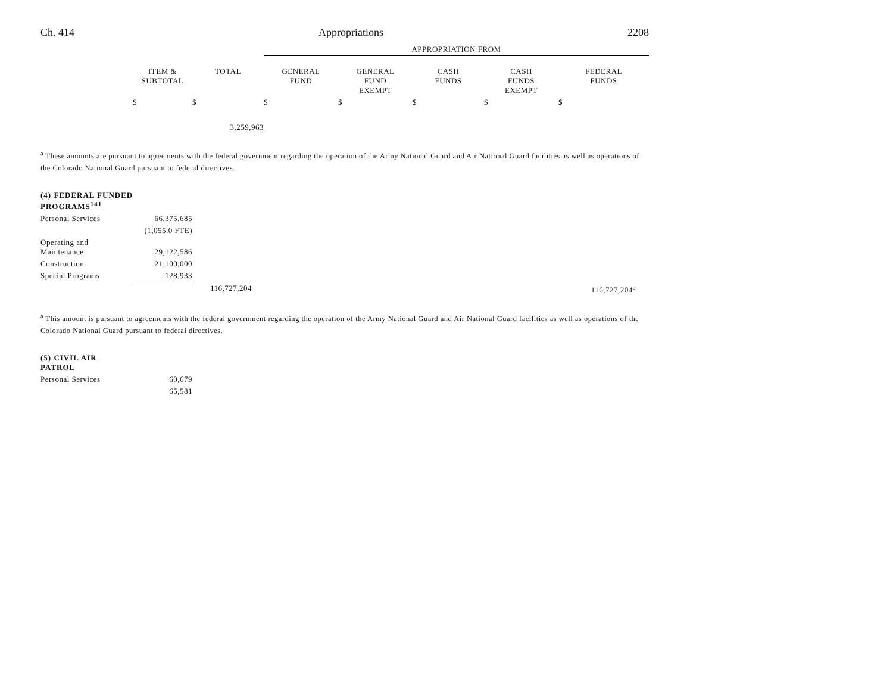Ch. 414 Appropriations 2208
| | | | APPROPRIATION FROM | | | | |
| --- | --- | --- | --- | --- | --- | --- | --- |
| | ITEM & SUBTOTAL | TOTAL | GENERAL FUND | GENERAL FUND EXEMPT | CASH FUNDS | CASH FUNDS EXEMPT | FEDERAL FUNDS |
| | $ | $ | $ | $ | $ | $ | $ |
| | | 3,259,963 | | | | | |
<sup>a</sup> These amounts are pursuant to agreements with the federal government regarding the operation of the Army National Guard and Air National Guard facilities as well as operations of the Colorado National Guard pursuant to federal directives.
| (4) FEDERAL FUNDED PROGRAMS<sup>141</sup> | | | |
| Personal Services | 66,375,685 | | |
| | (1,055.0 FTE) | | |
| Operating and Maintenance | 29,122,586 | | |
| Construction | 21,100,000 | | |
| Special Programs | 128,933 | | |
| | | 116,727,204 | 116,727,204<sup>a</sup> |
<sup>a</sup> This amount is pursuant to agreements with the federal government regarding the operation of the Army National Guard and Air National Guard facilities as well as operations of the Colorado National Guard pursuant to federal directives.
| (5) CIVIL AIR PATROL | |
| Personal Services | 60,679 |
| | 65,581 |